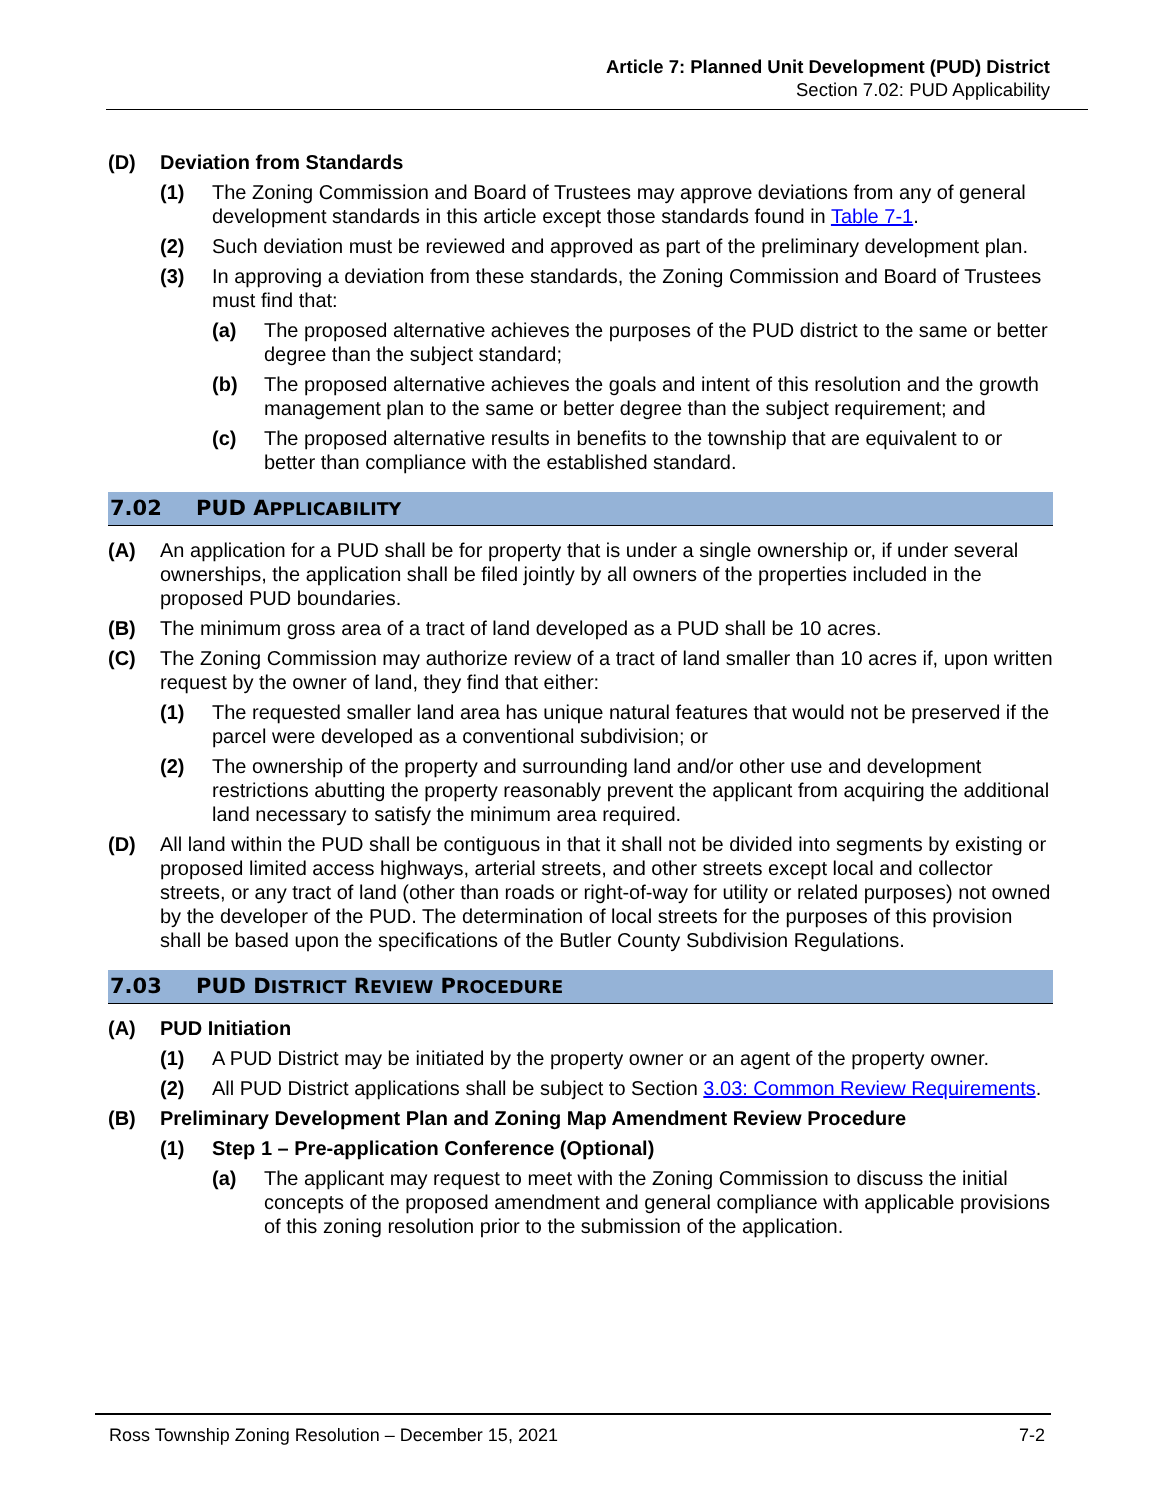Article 7: Planned Unit Development (PUD) District
Section 7.02: PUD Applicability
(D) Deviation from Standards
(1) The Zoning Commission and Board of Trustees may approve deviations from any of general development standards in this article except those standards found in Table 7-1.
(2) Such deviation must be reviewed and approved as part of the preliminary development plan.
(3) In approving a deviation from these standards, the Zoning Commission and Board of Trustees must find that:
(a) The proposed alternative achieves the purposes of the PUD district to the same or better degree than the subject standard;
(b) The proposed alternative achieves the goals and intent of this resolution and the growth management plan to the same or better degree than the subject requirement; and
(c) The proposed alternative results in benefits to the township that are equivalent to or better than compliance with the established standard.
7.02 PUD APPLICABILITY
(A) An application for a PUD shall be for property that is under a single ownership or, if under several ownerships, the application shall be filed jointly by all owners of the properties included in the proposed PUD boundaries.
(B) The minimum gross area of a tract of land developed as a PUD shall be 10 acres.
(C) The Zoning Commission may authorize review of a tract of land smaller than 10 acres if, upon written request by the owner of land, they find that either:
(1) The requested smaller land area has unique natural features that would not be preserved if the parcel were developed as a conventional subdivision; or
(2) The ownership of the property and surrounding land and/or other use and development restrictions abutting the property reasonably prevent the applicant from acquiring the additional land necessary to satisfy the minimum area required.
(D) All land within the PUD shall be contiguous in that it shall not be divided into segments by existing or proposed limited access highways, arterial streets, and other streets except local and collector streets, or any tract of land (other than roads or right-of-way for utility or related purposes) not owned by the developer of the PUD. The determination of local streets for the purposes of this provision shall be based upon the specifications of the Butler County Subdivision Regulations.
7.03 PUD DISTRICT REVIEW PROCEDURE
(A) PUD Initiation
(1) A PUD District may be initiated by the property owner or an agent of the property owner.
(2) All PUD District applications shall be subject to Section 3.03: Common Review Requirements.
(B) Preliminary Development Plan and Zoning Map Amendment Review Procedure
(1) Step 1 – Pre-application Conference (Optional)
(a) The applicant may request to meet with the Zoning Commission to discuss the initial concepts of the proposed amendment and general compliance with applicable provisions of this zoning resolution prior to the submission of the application.
Ross Township Zoning Resolution – December 15, 2021 7-2